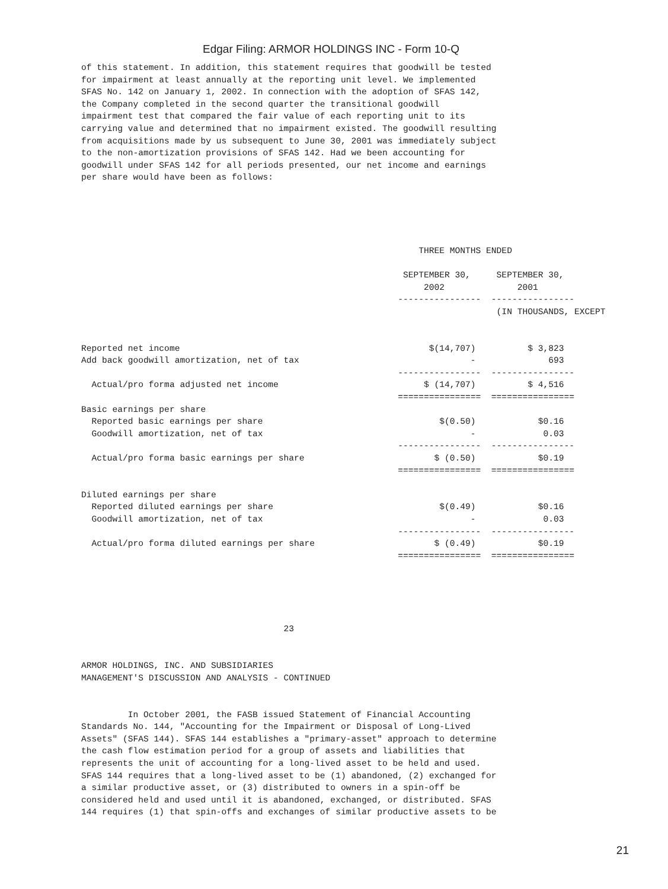Edgar Filing: ARMOR HOLDINGS INC - Form 10-Q
of this statement. In addition, this statement requires that goodwill be tested
for impairment at least annually at the reporting unit level. We implemented
SFAS No. 142 on January 1, 2002. In connection with the adoption of SFAS 142,
the Company completed in the second quarter the transitional goodwill
impairment test that compared the fair value of each reporting unit to its
carrying value and determined that no impairment existed. The goodwill resulting
from acquisitions made by us subsequent to June 30, 2001 was immediately subject
to the non-amortization provisions of SFAS 142. Had we been accounting for
goodwill under SFAS 142 for all periods presented, our net income and earnings
per share would have been as follows:
                                                                 THREE MONTHS ENDED

                                                              SEPTEMBER 30,     SEPTEMBER 30,
                                                                  2002              2001
                                                             ----------------  ----------------
                                                                                (IN THOUSANDS, EXCEPT


Reported net income                                                $(14,707)          $ 3,823
Add back goodwill amortization, net of tax                                 -              693
                                                             ----------------  ----------------
  Actual/pro forma adjusted net income                            $ (14,707)          $ 4,516
                                                             ================  ================
Basic earnings per share
  Reported basic earnings per share                                  $(0.50)            $0.16
  Goodwill amortization, net of tax                                        -             0.03
                                                             ----------------  ----------------
  Actual/pro forma basic earnings per share                         $ (0.50)            $0.19
                                                             ================  ================

Diluted earnings per share
  Reported diluted earnings per share                                $(0.49)            $0.16
  Goodwill amortization, net of tax                                        -             0.03
                                                             ----------------  ----------------
  Actual/pro forma diluted earnings per share                       $ (0.49)            $0.19
                                                             ================  ================
                                       23


ARMOR HOLDINGS, INC. AND SUBSIDIARIES
MANAGEMENT'S DISCUSSION AND ANALYSIS - CONTINUED


         In October 2001, the FASB issued Statement of Financial Accounting
Standards No. 144, "Accounting for the Impairment or Disposal of Long-Lived
Assets" (SFAS 144). SFAS 144 establishes a "primary-asset" approach to determine
the cash flow estimation period for a group of assets and liabilities that
represents the unit of accounting for a long-lived asset to be held and used.
SFAS 144 requires that a long-lived asset to be (1) abandoned, (2) exchanged for
a similar productive asset, or (3) distributed to owners in a spin-off be
considered held and used until it is abandoned, exchanged, or distributed. SFAS
144 requires (1) that spin-offs and exchanges of similar productive assets to be
21